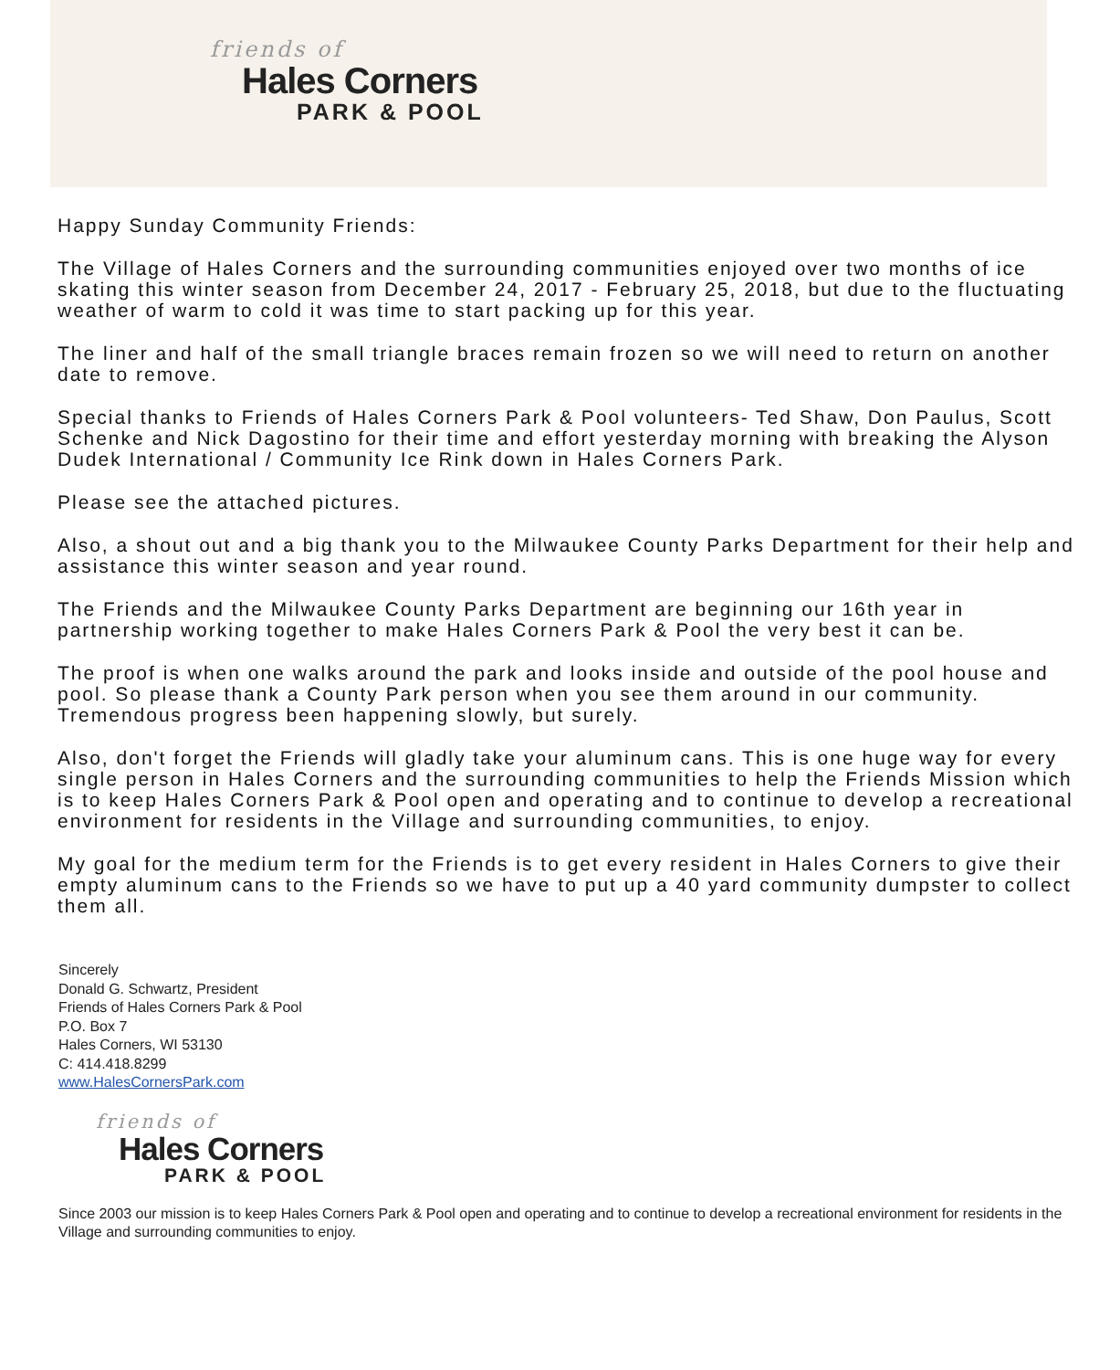friends of
Hales Corners
PARK & POOL
Happy Sunday Community Friends:
The Village of Hales Corners and the surrounding communities enjoyed over two months of ice skating this winter season from December 24, 2017 - February 25, 2018, but due to the fluctuating weather of warm to cold it was time to start packing up for this year.
The liner and half of the small triangle braces remain frozen so we will need to return on another date to remove.
Special thanks to Friends of Hales Corners Park & Pool volunteers- Ted Shaw, Don Paulus, Scott Schenke and Nick Dagostino for their time and effort yesterday morning with breaking the Alyson Dudek International / Community Ice Rink down in Hales Corners Park.
Please see the attached pictures.
Also, a shout out and a big thank you to the Milwaukee County Parks Department for their help and assistance this winter season and year round.
The Friends and the Milwaukee County Parks Department are beginning our 16th year in partnership working together to make Hales Corners Park & Pool the very best it can be.
The proof is when one walks around the park and looks inside and outside of the pool house and pool. So please thank a County Park person when you see them around in our community. Tremendous progress been happening slowly, but surely.
Also, don't forget the Friends will gladly take your aluminum cans. This is one huge way for every single person in Hales Corners and the surrounding communities to help the Friends Mission which is to keep Hales Corners Park & Pool open and operating and to continue to develop a recreational environment for residents in the Village and surrounding communities, to enjoy.
My goal for the medium term for the Friends is to get every resident in Hales Corners to give their empty aluminum cans to the Friends so we have to put up a 40 yard community dumpster to collect them all.
Sincerely
Donald G. Schwartz, President
Friends of Hales Corners Park & Pool
P.O. Box 7
Hales Corners, WI 53130
C: 414.418.8299
www.HalesCornersPark.com
friends of
Hales Corners
PARK & POOL
Since 2003 our mission is to keep Hales Corners Park & Pool open and operating and to continue to develop a recreational environment for residents in the Village and surrounding communities to enjoy.